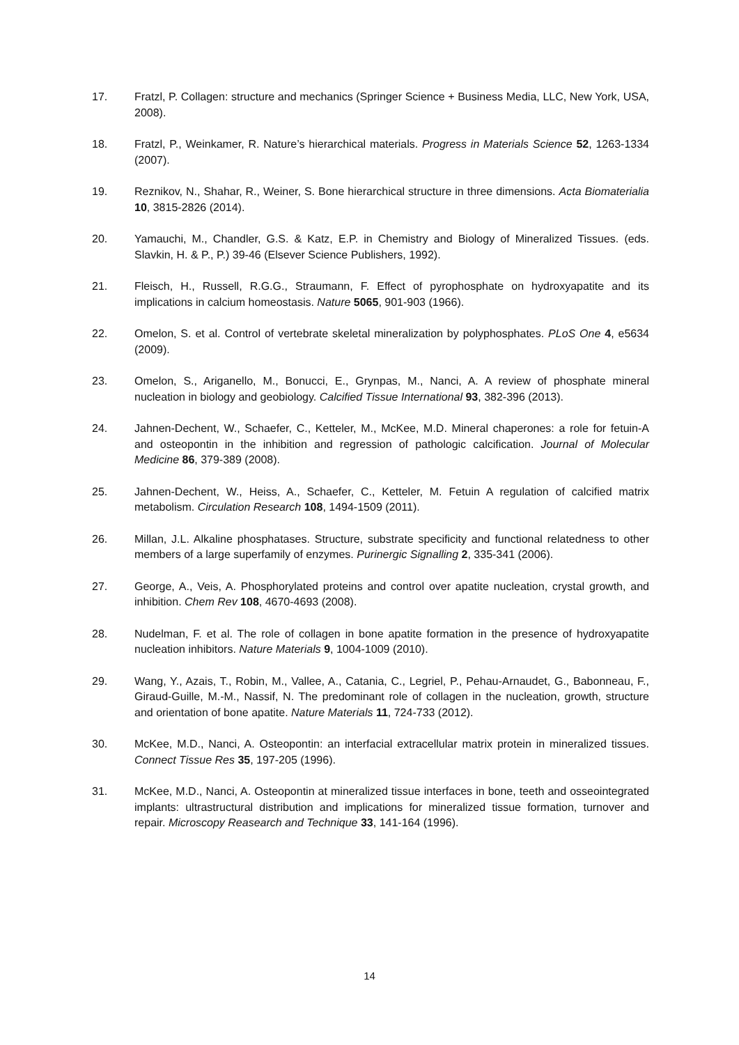17. Fratzl, P. Collagen: structure and mechanics (Springer Science + Business Media, LLC, New York, USA, 2008).
18. Fratzl, P., Weinkamer, R. Nature’s hierarchical materials. Progress in Materials Science 52, 1263-1334 (2007).
19. Reznikov, N., Shahar, R., Weiner, S. Bone hierarchical structure in three dimensions. Acta Biomaterialia 10, 3815-2826 (2014).
20. Yamauchi, M., Chandler, G.S. & Katz, E.P. in Chemistry and Biology of Mineralized Tissues. (eds. Slavkin, H. & P., P.) 39-46 (Elsever Science Publishers, 1992).
21. Fleisch, H., Russell, R.G.G., Straumann, F. Effect of pyrophosphate on hydroxyapatite and its implications in calcium homeostasis. Nature 5065, 901-903 (1966).
22. Omelon, S. et al. Control of vertebrate skeletal mineralization by polyphosphates. PLoS One 4, e5634 (2009).
23. Omelon, S., Ariganello, M., Bonucci, E., Grynpas, M., Nanci, A. A review of phosphate mineral nucleation in biology and geobiology. Calcified Tissue International 93, 382-396 (2013).
24. Jahnen-Dechent, W., Schaefer, C., Ketteler, M., McKee, M.D. Mineral chaperones: a role for fetuin-A and osteopontin in the inhibition and regression of pathologic calcification. Journal of Molecular Medicine 86, 379-389 (2008).
25. Jahnen-Dechent, W., Heiss, A., Schaefer, C., Ketteler, M. Fetuin A regulation of calcified matrix metabolism. Circulation Research 108, 1494-1509 (2011).
26. Millan, J.L. Alkaline phosphatases. Structure, substrate specificity and functional relatedness to other members of a large superfamily of enzymes. Purinergic Signalling 2, 335-341 (2006).
27. George, A., Veis, A. Phosphorylated proteins and control over apatite nucleation, crystal growth, and inhibition. Chem Rev 108, 4670-4693 (2008).
28. Nudelman, F. et al. The role of collagen in bone apatite formation in the presence of hydroxyapatite nucleation inhibitors. Nature Materials 9, 1004-1009 (2010).
29. Wang, Y., Azais, T., Robin, M., Vallee, A., Catania, C., Legriel, P., Pehau-Arnaudet, G., Babonneau, F., Giraud-Guille, M.-M., Nassif, N. The predominant role of collagen in the nucleation, growth, structure and orientation of bone apatite. Nature Materials 11, 724-733 (2012).
30. McKee, M.D., Nanci, A. Osteopontin: an interfacial extracellular matrix protein in mineralized tissues. Connect Tissue Res 35, 197-205 (1996).
31. McKee, M.D., Nanci, A. Osteopontin at mineralized tissue interfaces in bone, teeth and osseointegrated implants: ultrastructural distribution and implications for mineralized tissue formation, turnover and repair. Microscopy Reasearch and Technique 33, 141-164 (1996).
14